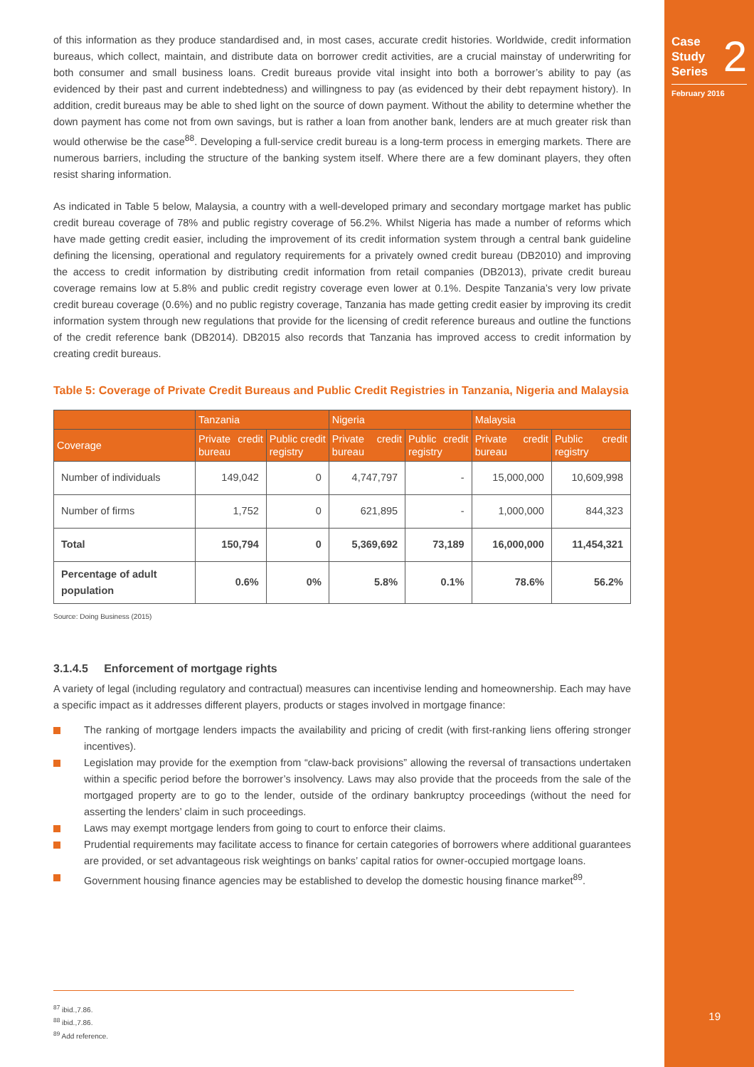Case
Study
Series
2
February 2016
of this information as they produce standardised and, in most cases, accurate credit histories. Worldwide, credit information bureaus, which collect, maintain, and distribute data on borrower credit activities, are a crucial mainstay of underwriting for both consumer and small business loans. Credit bureaus provide vital insight into both a borrower’s ability to pay (as evidenced by their past and current indebtedness) and willingness to pay (as evidenced by their debt repayment history). In addition, credit bureaus may be able to shed light on the source of down payment. Without the ability to determine whether the down payment has come not from own savings, but is rather a loan from another bank, lenders are at much greater risk than would otherwise be the case<sup>88</sup>. Developing a full-service credit bureau is a long-term process in emerging markets. There are numerous barriers, including the structure of the banking system itself. Where there are a few dominant players, they often resist sharing information.
As indicated in Table 5 below, Malaysia, a country with a well-developed primary and secondary mortgage market has public credit bureau coverage of 78% and public registry coverage of 56.2%. Whilst Nigeria has made a number of reforms which have made getting credit easier, including the improvement of its credit information system through a central bank guideline defining the licensing, operational and regulatory requirements for a privately owned credit bureau (DB2010) and improving the access to credit information by distributing credit information from retail companies (DB2013), private credit bureau coverage remains low at 5.8% and public credit registry coverage even lower at 0.1%. Despite Tanzania’s very low private credit bureau coverage (0.6%) and no public registry coverage, Tanzania has made getting credit easier by improving its credit information system through new regulations that provide for the licensing of credit reference bureaus and outline the functions of the credit reference bank (DB2014). DB2015 also records that Tanzania has improved access to credit information by creating credit bureaus.
Table 5: Coverage of Private Credit Bureaus and Public Credit Registries in Tanzania, Nigeria and Malaysia
| | Tanzania | | Nigeria | | Malaysia | |
| --- | --- | --- | --- | --- | --- | --- |
| Coverage | Private credit bureau | Public credit registry | Private credit bureau | Public credit registry | Private credit bureau | Public credit registry |
| Number of individuals | 149,042 | 0 | 4,747,797 | - | 15,000,000 | 10,609,998 |
| Number of firms | 1,752 | 0 | 621,895 | - | 1,000,000 | 844,323 |
| Total | 150,794 | 0 | 5,369,692 | 73,189 | 16,000,000 | 11,454,321 |
| Percentage of adult population | 0.6% | 0% | 5.8% | 0.1% | 78.6% | 56.2% |
Source: Doing Business (2015)
3.1.4.5 Enforcement of mortgage rights
A variety of legal (including regulatory and contractual) measures can incentivise lending and homeownership. Each may have a specific impact as it addresses different players, products or stages involved in mortgage finance:
The ranking of mortgage lenders impacts the availability and pricing of credit (with first-ranking liens offering stronger incentives).
Legislation may provide for the exemption from “claw-back provisions” allowing the reversal of transactions undertaken within a specific period before the borrower’s insolvency. Laws may also provide that the proceeds from the sale of the mortgaged property are to go to the lender, outside of the ordinary bankruptcy proceedings (without the need for asserting the lenders’ claim in such proceedings.
Laws may exempt mortgage lenders from going to court to enforce their claims.
Prudential requirements may facilitate access to finance for certain categories of borrowers where additional guarantees are provided, or set advantageous risk weightings on banks’ capital ratios for owner-occupied mortgage loans.
Government housing finance agencies may be established to develop the domestic housing finance market<sup>89</sup>.
<sup>87</sup> ibid.,7.86.
<sup>88</sup> ibid.,7.86.
<sup>89</sup> Add reference.
19